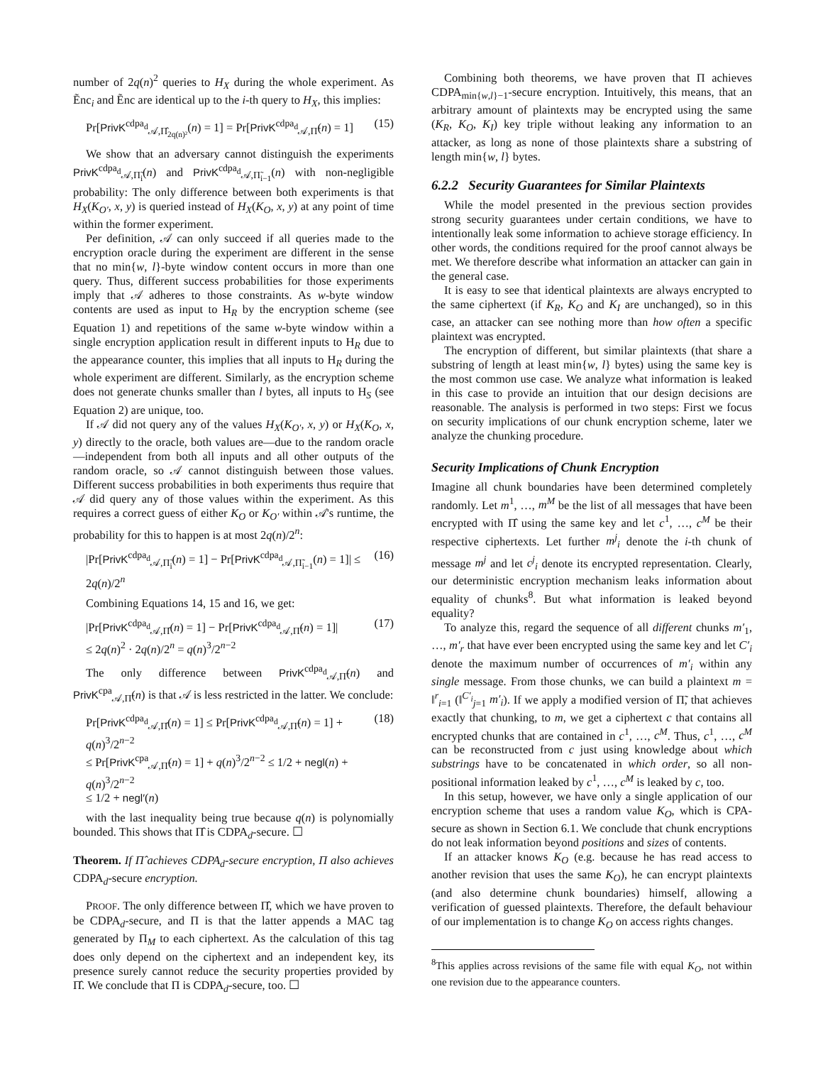number of 2q(n)<sup>2</sup> queries to H<sub>X</sub> during the whole experiment. As Ẽnc<sub>i</sub> and Ẽnc are identical up to the i-th query to H<sub>X</sub>, this implies:
Pr[PrivK<sup>cdpa<sub>d</sub></sup><sub>𝒜,Π̂<sub>2q(n)²</sub></sub>(n) = 1] = Pr[PrivK<sup>cdpa<sub>d</sub></sup><sub>𝒜,Π̃</sub>(n) = 1] (15)
We show that an adversary cannot distinguish the experiments PrivK<sup>cdpa<sub>d</sub></sup><sub>𝒜,Π̃<sub>i</sub></sub>(n) and PrivK<sup>cdpa<sub>d</sub></sup><sub>𝒜,Π̃<sub>i−1</sub></sub>(n) with non-negligible probability: The only difference between both experiments is that H<sub>X</sub>(K<sub>O′</sub>, x, y) is queried instead of H<sub>X</sub>(K<sub>O</sub>, x, y) at any point of time within the former experiment.
Per definition, 𝒜 can only succeed if all queries made to the encryption oracle during the experiment are different in the sense that no min{w, l}-byte window content occurs in more than one query. Thus, different success probabilities for those experiments imply that 𝒜 adheres to those constraints. As w-byte window contents are used as input to H<sub>R</sub> by the encryption scheme (see Equation 1) and repetitions of the same w-byte window within a single encryption application result in different inputs to H<sub>R</sub> due to the appearance counter, this implies that all inputs to H<sub>R</sub> during the whole experiment are different. Similarly, as the encryption scheme does not generate chunks smaller than l bytes, all inputs to H<sub>S</sub> (see Equation 2) are unique, too.
If 𝒜 did not query any of the values H<sub>X</sub>(K<sub>O′</sub>, x, y) or H<sub>X</sub>(K<sub>O</sub>, x, y) directly to the oracle, both values are—due to the random oracle—independent from both all inputs and all other outputs of the random oracle, so 𝒜 cannot distinguish between those values. Different success probabilities in both experiments thus require that 𝒜 did query any of those values within the experiment. As this requires a correct guess of either K<sub>O</sub> or K<sub>O′</sub> within 𝒜's runtime, the probability for this to happen is at most 2q(n)/2<sup>n</sup>:
|Pr[PrivK<sup>cdpa<sub>d</sub></sup><sub>𝒜,Π̃<sub>i</sub></sub>(n) = 1] − Pr[PrivK<sup>cdpa<sub>d</sub></sup><sub>𝒜,Π̃<sub>i−1</sub></sub>(n) = 1]| ≤ 2q(n)/2<sup>n</sup> (16)
Combining Equations 14, 15 and 16, we get:
|Pr[PrivK<sup>cdpa<sub>d</sub></sup><sub>𝒜,Π̂</sub>(n) = 1] − Pr[PrivK<sup>cdpa<sub>d</sub></sup><sub>𝒜,Π̃</sub>(n) = 1]|
≤ 2q(n)<sup>2</sup> · 2q(n)/2<sup>n</sup> = q(n)<sup>3</sup>/2<sup>n−2</sup> (17)
The only difference between PrivK<sup>cdpa<sub>d</sub></sup><sub>𝒜,Π̃</sub>(n) and PrivK<sup>cpa</sup><sub>𝒜,Π̃</sub>(n) is that 𝒜 is less restricted in the latter. We conclude:
Pr[PrivK<sup>cdpa<sub>d</sub></sup><sub>𝒜,Π̂</sub>(n) = 1] ≤ Pr[PrivK<sup>cdpa<sub>d</sub></sup><sub>𝒜,Π̃</sub>(n) = 1] + q(n)<sup>3</sup>/2<sup>n−2</sup>
≤ Pr[PrivK<sup>cpa</sup><sub>𝒜,Π̃</sub>(n) = 1] + q(n)<sup>3</sup>/2<sup>n−2</sup> ≤ 1/2 + negl(n) + q(n)<sup>3</sup>/2<sup>n−2</sup>
≤ 1/2 + negl′(n) (18)
with the last inequality being true because q(n) is polynomially bounded. This shows that Π̂ is CDPA<sub>d</sub>-secure. ☐
Theorem. If Π̂ achieves CDPA<sub>d</sub>-secure encryption, Π also achieves CDPA<sub>d</sub>-secure encryption.
PROOF. The only difference between Π̂, which we have proven to be CDPA<sub>d</sub>-secure, and Π is that the latter appends a MAC tag generated by Π<sub>M</sub> to each ciphertext. As the calculation of this tag does only depend on the ciphertext and an independent key, its presence surely cannot reduce the security properties provided by Π̂. We conclude that Π is CDPA<sub>d</sub>-secure, too. ☐
Combining both theorems, we have proven that Π achieves CDPA<sub>min{w,l}−1</sub>-secure encryption. Intuitively, this means, that an arbitrary amount of plaintexts may be encrypted using the same (K<sub>R</sub>, K<sub>O</sub>, K<sub>I</sub>) key triple without leaking any information to an attacker, as long as none of those plaintexts share a substring of length min{w, l} bytes.
6.2.2 Security Guarantees for Similar Plaintexts
While the model presented in the previous section provides strong security guarantees under certain conditions, we have to intentionally leak some information to achieve storage efficiency. In other words, the conditions required for the proof cannot always be met. We therefore describe what information an attacker can gain in the general case.
It is easy to see that identical plaintexts are always encrypted to the same ciphertext (if K<sub>R</sub>, K<sub>O</sub> and K<sub>I</sub> are unchanged), so in this case, an attacker can see nothing more than how often a specific plaintext was encrypted.
The encryption of different, but similar plaintexts (that share a substring of length at least min{w, l} bytes) using the same key is the most common use case. We analyze what information is leaked in this case to provide an intuition that our design decisions are reasonable. The analysis is performed in two steps: First we focus on security implications of our chunk encryption scheme, later we analyze the chunking procedure.
Security Implications of Chunk Encryption
Imagine all chunk boundaries have been determined completely randomly. Let m<sup>1</sup>, …, m<sup>M</sup> be the list of all messages that have been encrypted with Π̂ using the same key and let c<sup>1</sup>, …, c<sup>M</sup> be their respective ciphertexts. Let further m<sup>j</sup><sub>i</sub> denote the i-th chunk of message m<sup>j</sup> and let c<sup>j</sup><sub>i</sub> denote its encrypted representation. Clearly, our deterministic encryption mechanism leaks information about equality of chunks<sup>8</sup>. But what information is leaked beyond equality?
To analyze this, regard the sequence of all different chunks m′<sub>1</sub>, …, m′<sub>r</sub> that have ever been encrypted using the same key and let C′<sub>i</sub> denote the maximum number of occurrences of m′<sub>i</sub> within any single message. From those chunks, we can build a plaintext m = ‖<sup>r</sup><sub>i=1</sub> (‖<sup>C′<sub>i</sub></sup><sub>j=1</sub> m′<sub>i</sub>). If we apply a modified version of Π̃, that achieves exactly that chunking, to m, we get a ciphertext c that contains all encrypted chunks that are contained in c<sup>1</sup>, …, c<sup>M</sup>. Thus, c<sup>1</sup>, …, c<sup>M</sup> can be reconstructed from c just using knowledge about which substrings have to be concatenated in which order, so all non-positional information leaked by c<sup>1</sup>, …, c<sup>M</sup> is leaked by c, too.
In this setup, however, we have only a single application of our encryption scheme that uses a random value K<sub>O</sub>, which is CPA-secure as shown in Section 6.1. We conclude that chunk encryptions do not leak information beyond positions and sizes of contents.
If an attacker knows K<sub>O</sub> (e.g. because he has read access to another revision that uses the same K<sub>O</sub>), he can encrypt plaintexts (and also determine chunk boundaries) himself, allowing a verification of guessed plaintexts. Therefore, the default behaviour of our implementation is to change K<sub>O</sub> on access rights changes.
<sup>8</sup> This applies across revisions of the same file with equal K<sub>O</sub>, not within one revision due to the appearance counters.